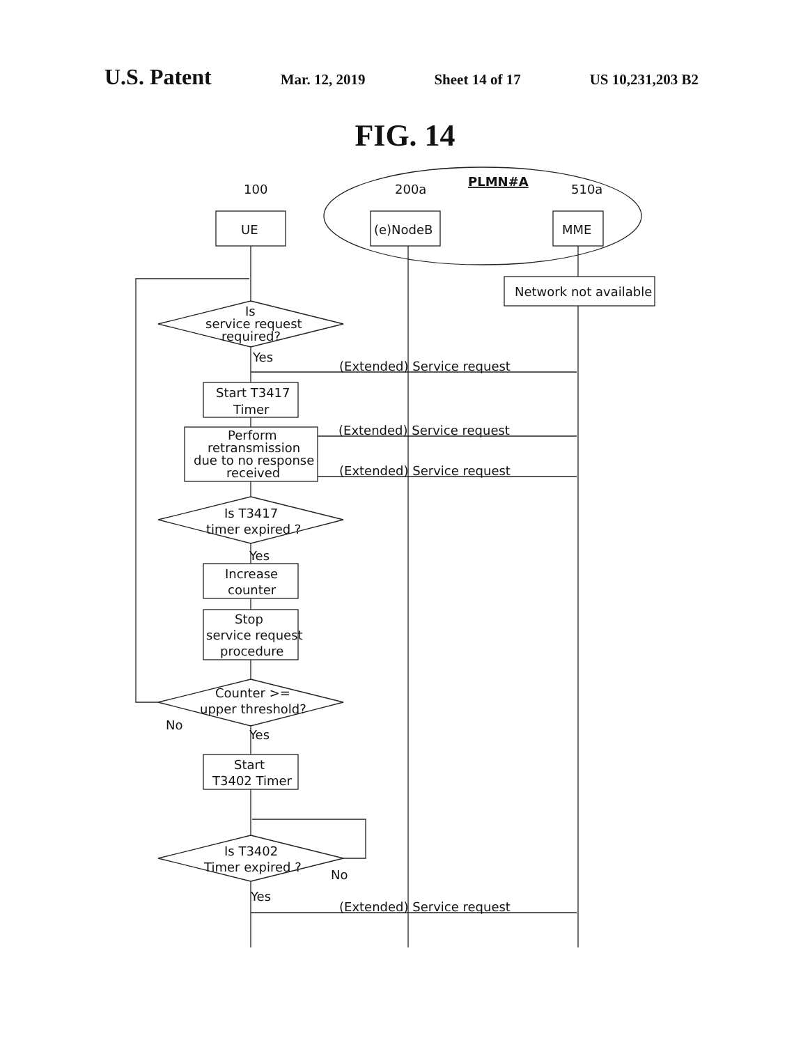U.S. Patent Mar. 12, 2019 Sheet 14 of 17 US 10,231,203 B2
FIG. 14
100
200a
510a
PLMN#A
UE
(e)NodeB
MME
Network not available
Is
service request
required?
Yes
(Extended) Service request
Start T3417
Timer
(Extended) Service request
Perform
retransmission
due to no response
received
(Extended) Service request
Is T3417
timer expired ?
Yes
Increase
counter
Stop
service request
procedure
Counter >=
upper threshold?
No
Yes
Start
T3402 Timer
Is T3402
Timer expired ?
No
Yes
(Extended) Service request